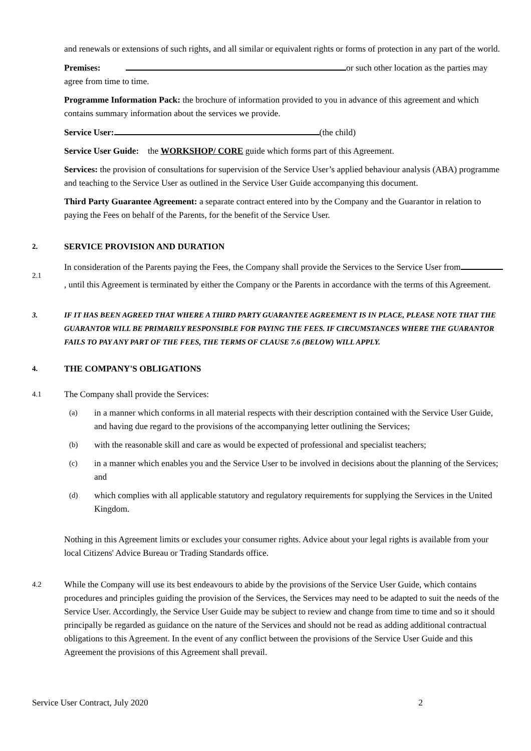and renewals or extensions of such rights, and all similar or equivalent rights or forms of protection in any part of the world.
Premises: or such other location as the parties may agree from time to time.
Programme Information Pack: the brochure of information provided to you in advance of this agreement and which contains summary information about the services we provide.
Service User: (the child)
Service User Guide: the WORKSHOP/ CORE guide which forms part of this Agreement.
Services: the provision of consultations for supervision of the Service User’s applied behaviour analysis (ABA) programme and teaching to the Service User as outlined in the Service User Guide accompanying this document.
Third Party Guarantee Agreement: a separate contract entered into by the Company and the Guarantor in relation to paying the Fees on behalf of the Parents, for the benefit of the Service User.
2. SERVICE PROVISION AND DURATION
2.1
In consideration of the Parents paying the Fees, the Company shall provide the Services to the Service User from , until this Agreement is terminated by either the Company or the Parents in accordance with the terms of this Agreement.
3. IF IT HAS BEEN AGREED THAT WHERE A THIRD PARTY GUARANTEE AGREEMENT IS IN PLACE, PLEASE NOTE THAT THE GUARANTOR WILL BE PRIMARILY RESPONSIBLE FOR PAYING THE FEES. IF CIRCUMSTANCES WHERE THE GUARANTOR FAILS TO PAY ANY PART OF THE FEES, THE TERMS OF CLAUSE 7.6 (BELOW) WILL APPLY.
4. THE COMPANY'S OBLIGATIONS
4.1
The Company shall provide the Services:
(a)
in a manner which conforms in all material respects with their description contained with the Service User Guide, and having due regard to the provisions of the accompanying letter outlining the Services;
(b)
with the reasonable skill and care as would be expected of professional and specialist teachers;
(c)
in a manner which enables you and the Service User to be involved in decisions about the planning of the Services; and
(d)
which complies with all applicable statutory and regulatory requirements for supplying the Services in the United Kingdom.
Nothing in this Agreement limits or excludes your consumer rights. Advice about your legal rights is available from your local Citizens' Advice Bureau or Trading Standards office.
4.2
While the Company will use its best endeavours to abide by the provisions of the Service User Guide, which contains procedures and principles guiding the provision of the Services, the Services may need to be adapted to suit the needs of the Service User. Accordingly, the Service User Guide may be subject to review and change from time to time and so it should principally be regarded as guidance on the nature of the Services and should not be read as adding additional contractual obligations to this Agreement. In the event of any conflict between the provisions of the Service User Guide and this Agreement the provisions of this Agreement shall prevail.
Service User Contract, July 2020 2